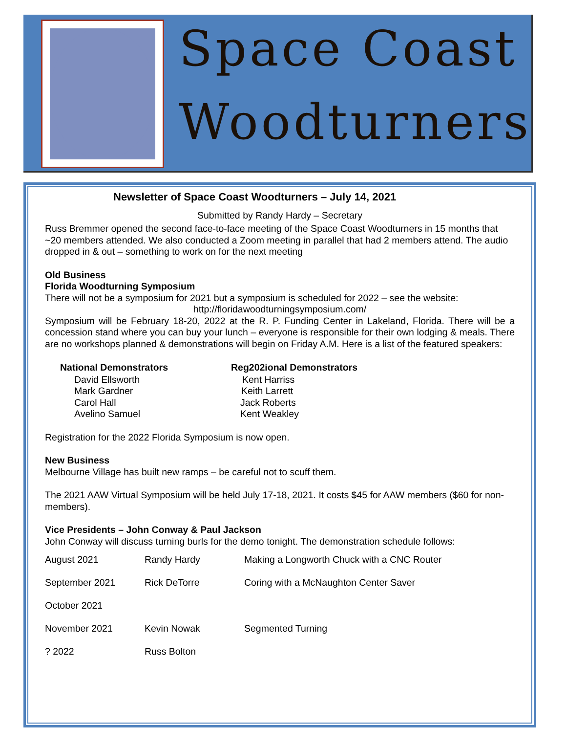Space Coast
Woodturners
Newsletter of Space Coast Woodturners – July 14, 2021
Submitted by Randy Hardy – Secretary
Russ Bremmer opened the second face-to-face meeting of the Space Coast Woodturners in 15 months that ~20 members attended. We also conducted a Zoom meeting in parallel that had 2 members attend. The audio dropped in & out – something to work on for the next meeting
Old Business
Florida Woodturning Symposium
There will not be a symposium for 2021 but a symposium is scheduled for 2022 – see the website:
http://floridawoodturningsymposium.com/
Symposium will be February 18-20, 2022 at the R. P. Funding Center in Lakeland, Florida. There will be a concession stand where you can buy your lunch – everyone is responsible for their own lodging & meals. There are no workshops planned & demonstrations will begin on Friday A.M. Here is a list of the featured speakers:
| National Demonstrators | Reg202ional Demonstrators |
| --- | --- |
| David Ellsworth | Kent Harriss |
| Mark Gardner | Keith Larrett |
| Carol Hall | Jack Roberts |
| Avelino Samuel | Kent Weakley |
Registration for the 2022 Florida Symposium is now open.
New Business
Melbourne Village has built new ramps – be careful not to scuff them.
The 2021 AAW Virtual Symposium will be held July 17-18, 2021. It costs $45 for AAW members ($60 for non-members).
Vice Presidents – John Conway & Paul Jackson
John Conway will discuss turning burls for the demo tonight. The demonstration schedule follows:
| August 2021 | Randy Hardy | Making a Longworth Chuck with a CNC Router |
| September 2021 | Rick DeTorre | Coring with a McNaughton Center Saver |
| October 2021 | | |
| November 2021 | Kevin Nowak | Segmented Turning |
| ? 2022 | Russ Bolton | |